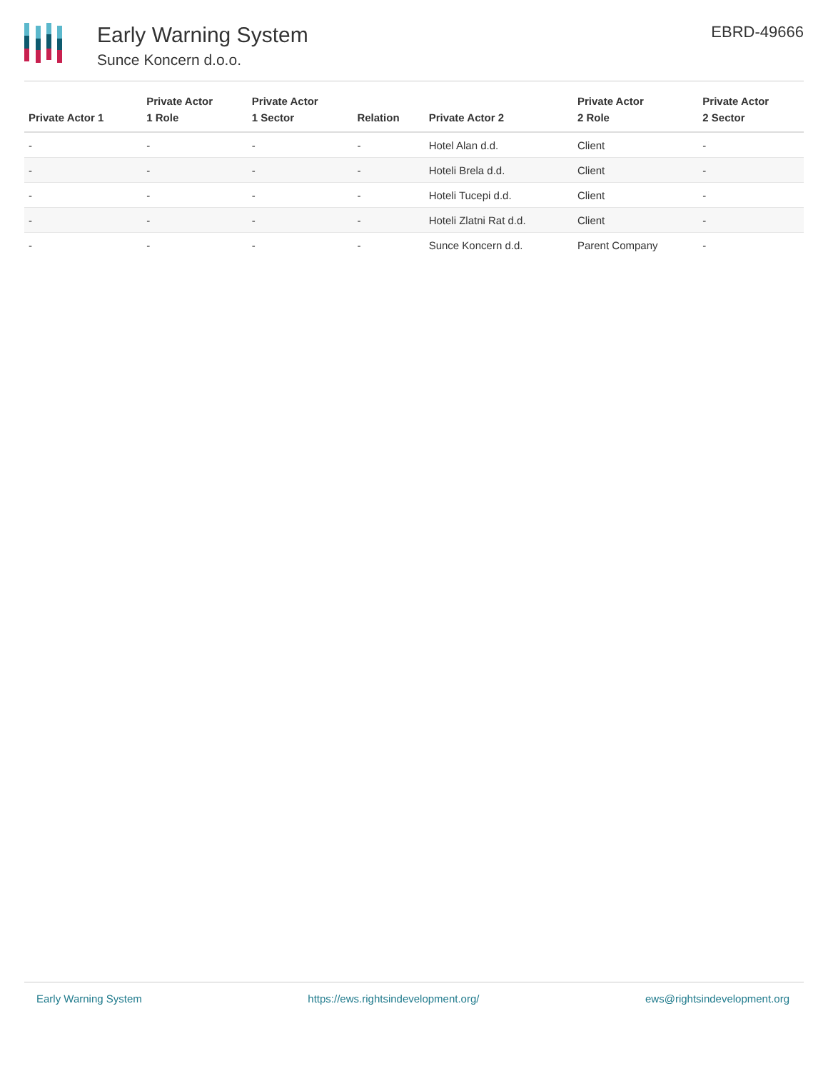Early Warning System
Sunce Koncern d.o.o.
EBRD-49666
| Private Actor 1 | Private Actor 1 Role | Private Actor 1 Sector | Relation | Private Actor 2 | Private Actor 2 Role | Private Actor 2 Sector |
| --- | --- | --- | --- | --- | --- | --- |
| - | - | - | - | Hotel Alan d.d. | Client | - |
| - | - | - | - | Hoteli Brela d.d. | Client | - |
| - | - | - | - | Hoteli Tucepi d.d. | Client | - |
| - | - | - | - | Hoteli Zlatni Rat d.d. | Client | - |
| - | - | - | - | Sunce Koncern d.d. | Parent Company | - |
Early Warning System https://ews.rightsindevelopment.org/ ews@rightsindevelopment.org